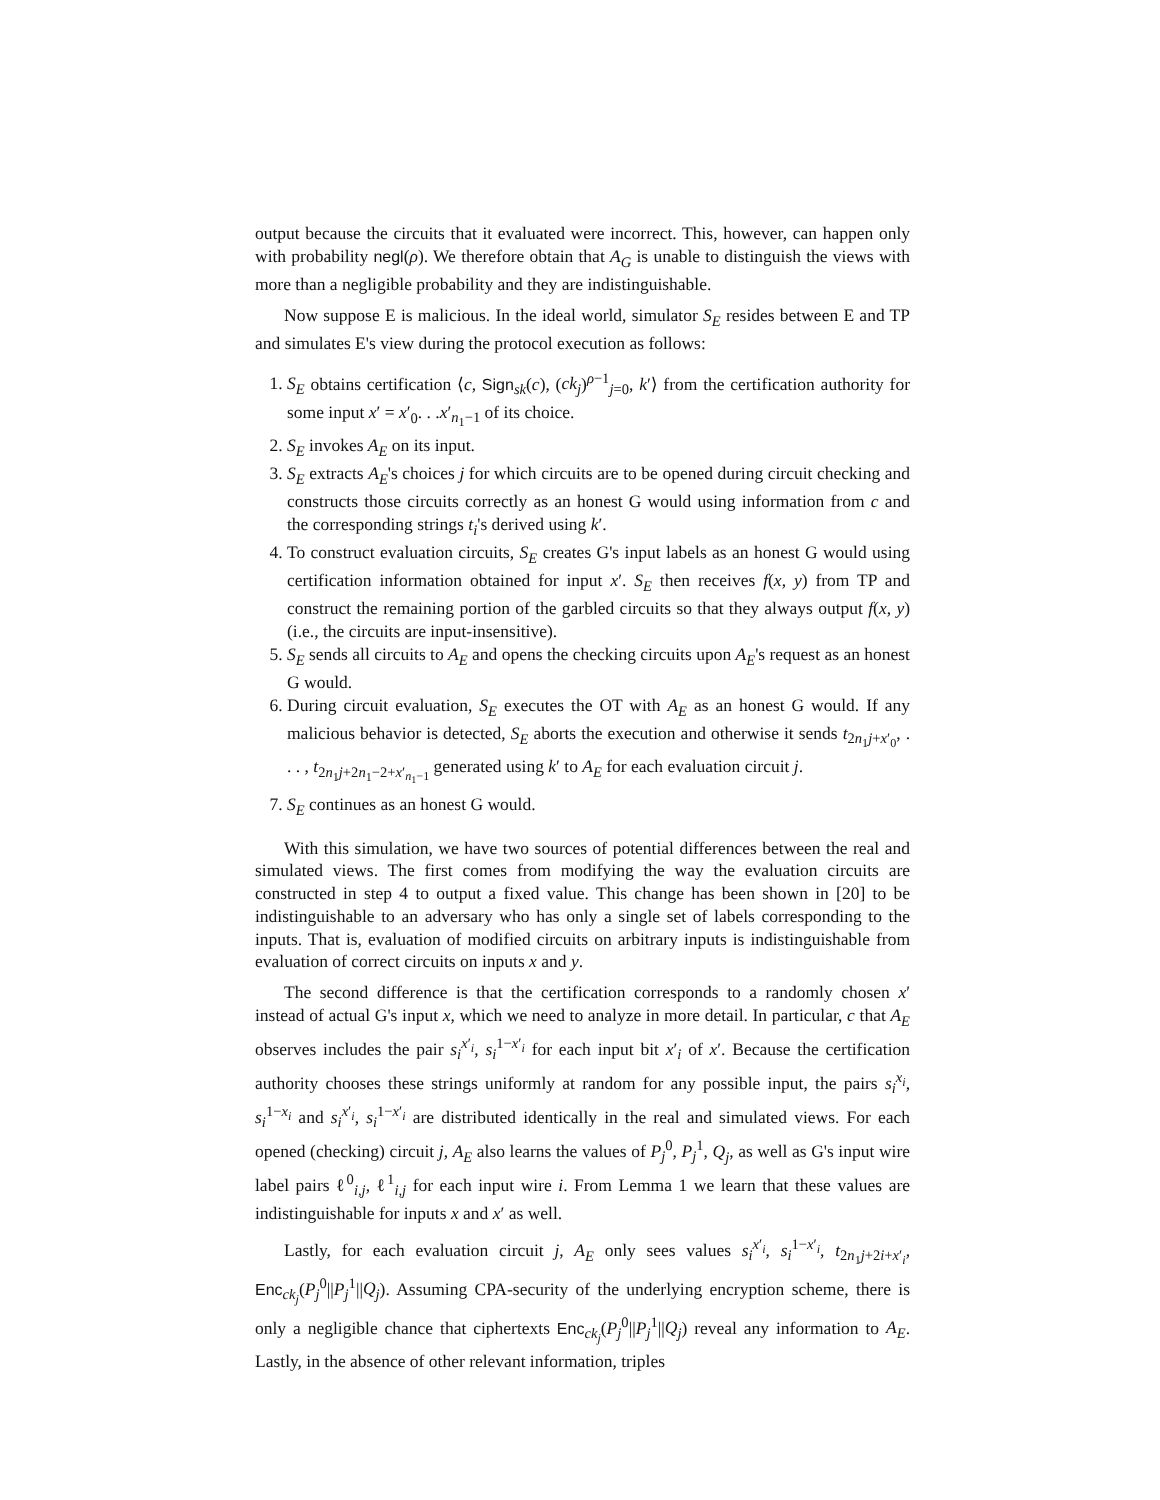output because the circuits that it evaluated were incorrect. This, however, can happen only with probability negl(ρ). We therefore obtain that A<sub>G</sub> is unable to distinguish the views with more than a negligible probability and they are indistinguishable.
Now suppose E is malicious. In the ideal world, simulator S<sub>E</sub> resides between E and TP and simulates E's view during the protocol execution as follows:
1. S<sub>E</sub> obtains certification ⟨c, Sign<sub>sk</sub>(c), (ck<sub>j</sub>)<sup>ρ−1</sup><sub>j=0</sub>, k′⟩ from the certification authority for some input x′ = x′<sub>0</sub>. . .x′<sub>n<sub>1</sub>−1</sub> of its choice.
2. S<sub>E</sub> invokes A<sub>E</sub> on its input.
3. S<sub>E</sub> extracts A<sub>E</sub>'s choices j for which circuits are to be opened during circuit checking and constructs those circuits correctly as an honest G would using information from c and the corresponding strings t<sub>i</sub>'s derived using k′.
4. To construct evaluation circuits, S<sub>E</sub> creates G's input labels as an honest G would using certification information obtained for input x′. S<sub>E</sub> then receives f(x, y) from TP and construct the remaining portion of the garbled circuits so that they always output f(x, y) (i.e., the circuits are input-insensitive).
5. S<sub>E</sub> sends all circuits to A<sub>E</sub> and opens the checking circuits upon A<sub>E</sub>'s request as an honest G would.
6. During circuit evaluation, S<sub>E</sub> executes the OT with A<sub>E</sub> as an honest G would. If any malicious behavior is detected, S<sub>E</sub> aborts the execution and otherwise it sends t<sub>2n<sub>1</sub>j+x′<sub>0</sub></sub>, . . . , t<sub>2n<sub>1</sub>j+2n<sub>1</sub>−2+x′<sub>n<sub>1</sub>−1</sub></sub> generated using k′ to A<sub>E</sub> for each evaluation circuit j.
7. S<sub>E</sub> continues as an honest G would.
With this simulation, we have two sources of potential differences between the real and simulated views. The first comes from modifying the way the evaluation circuits are constructed in step 4 to output a fixed value. This change has been shown in [20] to be indistinguishable to an adversary who has only a single set of labels corresponding to the inputs. That is, evaluation of modified circuits on arbitrary inputs is indistinguishable from evaluation of correct circuits on inputs x and y.
The second difference is that the certification corresponds to a randomly chosen x′ instead of actual G's input x, which we need to analyze in more detail. In particular, c that A<sub>E</sub> observes includes the pair s<sub>i</sub><sup>x′<sub>i</sub></sup>, s<sub>i</sub><sup>1−x′<sub>i</sub></sup> for each input bit x′<sub>i</sub> of x′. Because the certification authority chooses these strings uniformly at random for any possible input, the pairs s<sub>i</sub><sup>x<sub>i</sub></sup>, s<sub>i</sub><sup>1−x<sub>i</sub></sup> and s<sub>i</sub><sup>x′<sub>i</sub></sup>, s<sub>i</sub><sup>1−x′<sub>i</sub></sup> are distributed identically in the real and simulated views. For each opened (checking) circuit j, A<sub>E</sub> also learns the values of P<sub>j</sub><sup>0</sup>, P<sub>j</sub><sup>1</sup>, Q<sub>j</sub>, as well as G's input wire label pairs ℓ<sup>0</sup><sub>i,j</sub>, ℓ<sup>1</sup><sub>i,j</sub> for each input wire i. From Lemma 1 we learn that these values are indistinguishable for inputs x and x′ as well.
Lastly, for each evaluation circuit j, A<sub>E</sub> only sees values s<sub>i</sub><sup>x′<sub>i</sub></sup>, s<sub>i</sub><sup>1−x′<sub>i</sub></sup>, t<sub>2n<sub>1</sub>j+2i+x′<sub>i</sub></sub>, Enc<sub>ck<sub>j</sub></sub>(P<sub>j</sub><sup>0</sup>||P<sub>j</sub><sup>1</sup>||Q<sub>j</sub>). Assuming CPA-security of the underlying encryption scheme, there is only a negligible chance that ciphertexts Enc<sub>ck<sub>j</sub></sub>(P<sub>j</sub><sup>0</sup>||P<sub>j</sub><sup>1</sup>||Q<sub>j</sub>) reveal any information to A<sub>E</sub>. Lastly, in the absence of other relevant information, triples